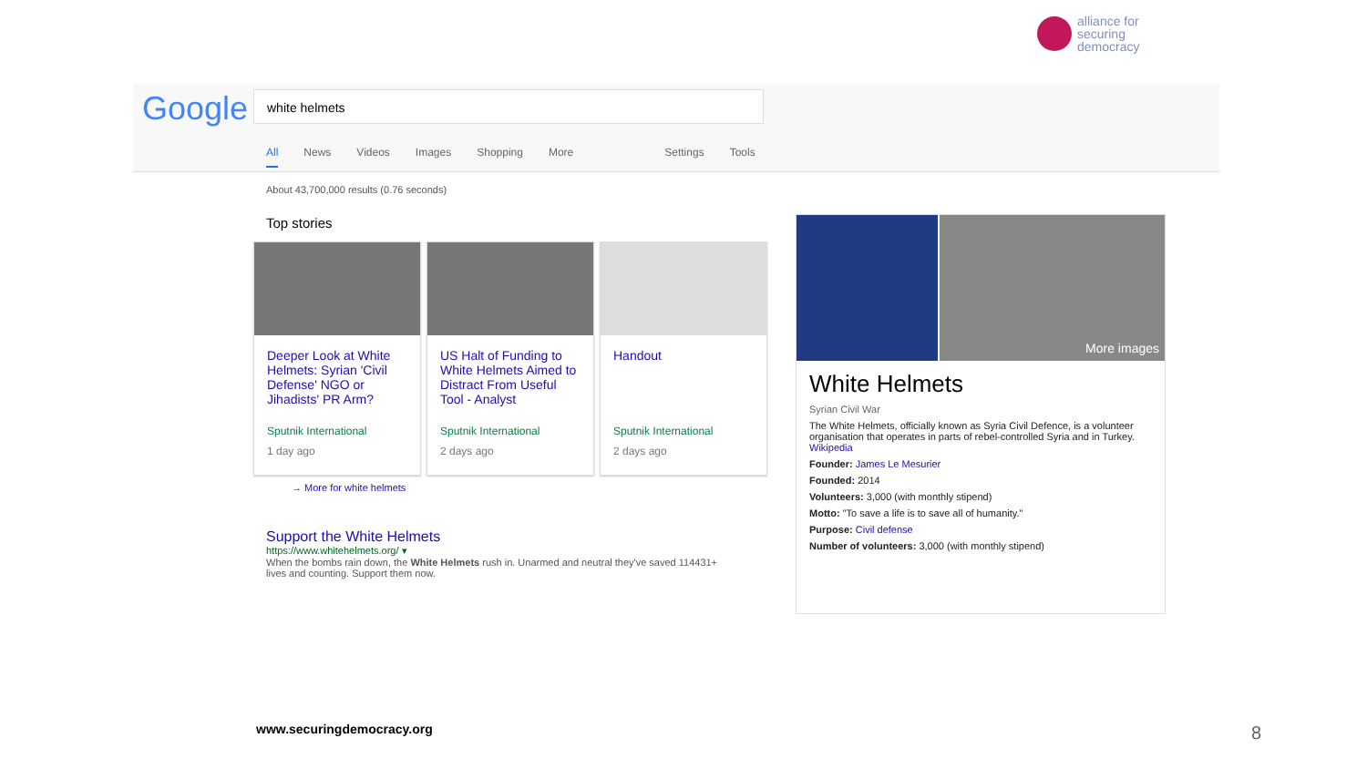alliance for
securing
democracy
Google white helmets
All News Videos Images Shopping More Settings Tools
About 43,700,000 results (0.76 seconds)
Top stories
Deeper Look at White Helmets: Syrian 'Civil Defense' NGO or Jihadists' PR Arm?
Sputnik International
1 day ago
US Halt of Funding to White Helmets Aimed to Distract From Useful Tool - Analyst
Sputnik International
2 days ago
Handout
Sputnik International
2 days ago
→ More for white helmets
Support the White Helmets
https://www.whitehelmets.org/ ▾
When the bombs rain down, the White Helmets rush in. Unarmed and neutral they've saved 114431+ lives and counting. Support them now.
More images
White Helmets
Syrian Civil War
The White Helmets, officially known as Syria Civil Defence, is a volunteer organisation that operates in parts of rebel-controlled Syria and in Turkey. Wikipedia
Founder: James Le Mesurier
Founded: 2014
Volunteers: 3,000 (with monthly stipend)
Motto: "To save a life is to save all of humanity."
Purpose: Civil defense
Number of volunteers: 3,000 (with monthly stipend)
www.securingdemocracy.org 8